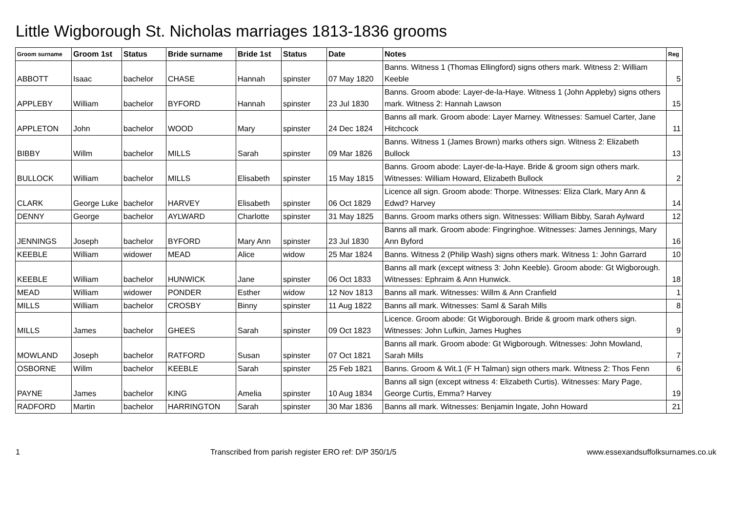Little Wigborough St. Nicholas marriages 1813-1836 grooms
| Groom surname | Groom 1st | Status | Bride surname | Bride 1st | Status | Date | Notes | Reg |
| --- | --- | --- | --- | --- | --- | --- | --- | --- |
| ABBOTT | Isaac | bachelor | CHASE | Hannah | spinster | 07 May 1820 | Banns. Witness 1 (Thomas Ellingford) signs others mark. Witness 2: William Keeble | 5 |
| APPLEBY | William | bachelor | BYFORD | Hannah | spinster | 23 Jul 1830 | Banns. Groom abode: Layer-de-la-Haye. Witness 1 (John Appleby) signs others mark. Witness 2: Hannah Lawson | 15 |
| APPLETON | John | bachelor | WOOD | Mary | spinster | 24 Dec 1824 | Banns all mark. Groom abode: Layer Marney. Witnesses: Samuel Carter, Jane Hitchcock | 11 |
| BIBBY | Willm | bachelor | MILLS | Sarah | spinster | 09 Mar 1826 | Banns. Witness 1 (James Brown) marks others sign. Witness 2: Elizabeth Bullock | 13 |
| BULLOCK | William | bachelor | MILLS | Elisabeth | spinster | 15 May 1815 | Banns. Groom abode: Layer-de-la-Haye. Bride & groom sign others mark. Witnesses: William Howard, Elizabeth Bullock | 2 |
| CLARK | George Luke | bachelor | HARVEY | Elisabeth | spinster | 06 Oct 1829 | Licence all sign. Groom abode: Thorpe. Witnesses: Eliza Clark, Mary Ann & Edwd? Harvey | 14 |
| DENNY | George | bachelor | AYLWARD | Charlotte | spinster | 31 May 1825 | Banns. Groom marks others sign. Witnesses: William Bibby, Sarah Aylward | 12 |
| JENNINGS | Joseph | bachelor | BYFORD | Mary Ann | spinster | 23 Jul 1830 | Banns all mark. Groom abode: Fingringhoe. Witnesses: James Jennings, Mary Ann Byford | 16 |
| KEEBLE | William | widower | MEAD | Alice | widow | 25 Mar 1824 | Banns. Witness 2 (Philip Wash) signs others mark. Witness 1: John Garrard | 10 |
| KEEBLE | William | bachelor | HUNWICK | Jane | spinster | 06 Oct 1833 | Banns all mark (except witness 3: John Keeble). Groom abode: Gt Wigborough. Witnesses: Ephraim & Ann Hunwick. | 18 |
| MEAD | William | widower | PONDER | Esther | widow | 12 Nov 1813 | Banns all mark. Witnesses: Willm & Ann Cranfield | 1 |
| MILLS | William | bachelor | CROSBY | Binny | spinster | 11 Aug 1822 | Banns all mark. Witnesses: Saml & Sarah Mills | 8 |
| MILLS | James | bachelor | GHEES | Sarah | spinster | 09 Oct 1823 | Licence. Groom abode: Gt Wigborough. Bride & groom mark others sign. Witnesses: John Lufkin, James Hughes | 9 |
| MOWLAND | Joseph | bachelor | RATFORD | Susan | spinster | 07 Oct 1821 | Banns all mark. Groom abode: Gt Wigborough. Witnesses: John Mowland, Sarah Mills | 7 |
| OSBORNE | Willm | bachelor | KEEBLE | Sarah | spinster | 25 Feb 1821 | Banns. Groom & Wit.1 (F H Talman) sign others mark. Witness 2: Thos Fenn | 6 |
| PAYNE | James | bachelor | KING | Amelia | spinster | 10 Aug 1834 | Banns all sign (except witness 4: Elizabeth Curtis). Witnesses: Mary Page, George Curtis, Emma? Harvey | 19 |
| RADFORD | Martin | bachelor | HARRINGTON | Sarah | spinster | 30 Mar 1836 | Banns all mark. Witnesses: Benjamin Ingate, John Howard | 21 |
1 Transcribed from parish register ERO ref: D/P 350/1/5 www.essexandsuffolksurnames.co.uk